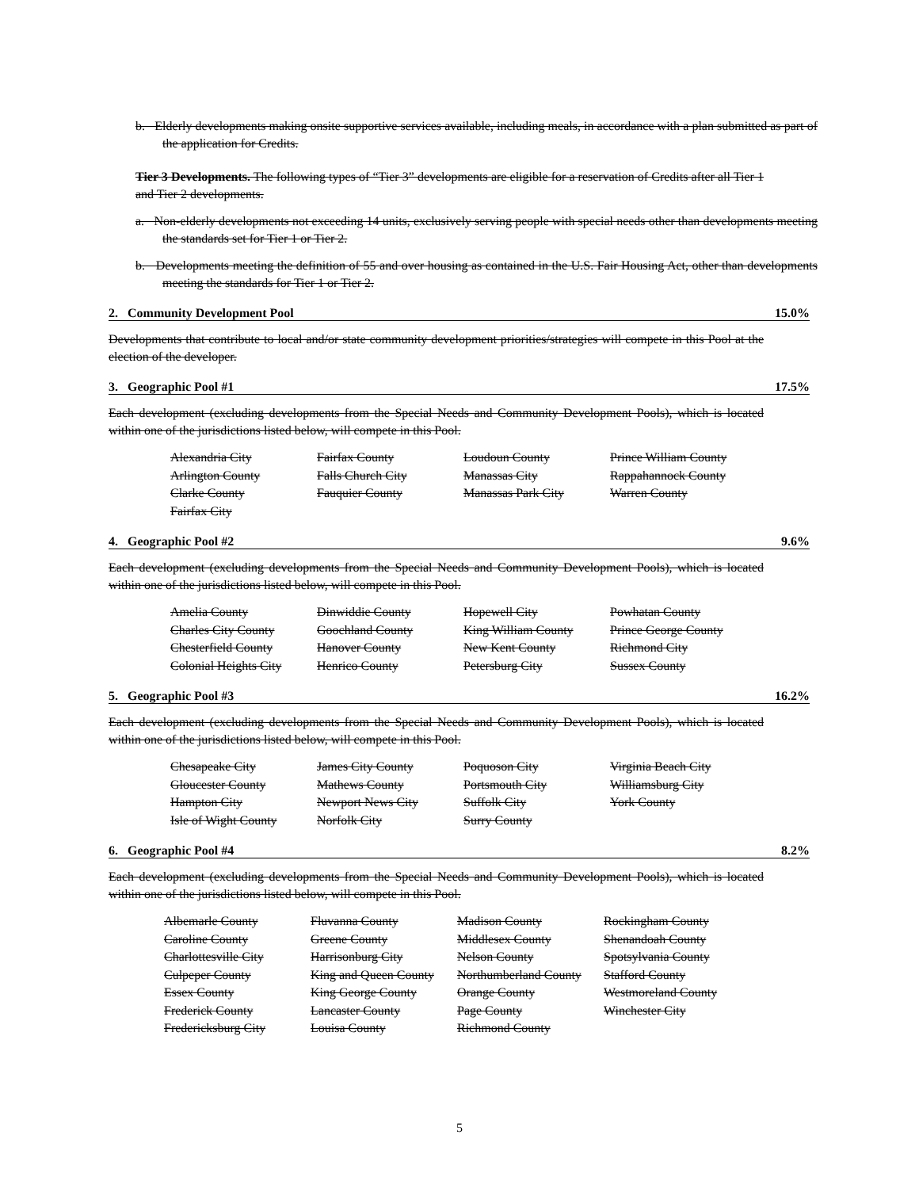b. Elderly developments making onsite supportive services available, including meals, in accordance with a plan submitted as part of the application for Credits.
Tier 3 Developments. The following types of “Tier 3” developments are eligible for a reservation of Credits after all Tier 1 and Tier 2 developments.
a. Non-elderly developments not exceeding 14 units, exclusively serving people with special needs other than developments meeting the standards set for Tier 1 or Tier 2.
b. Developments meeting the definition of 55 and over housing as contained in the U.S. Fair Housing Act, other than developments meeting the standards for Tier 1 or Tier 2.
2. Community Development Pool 15.0%
Developments that contribute to local and/or state community development priorities/strategies will compete in this Pool at the election of the developer.
3. Geographic Pool #1 17.5%
Each development (excluding developments from the Special Needs and Community Development Pools), which is located within one of the jurisdictions listed below, will compete in this Pool.
| Alexandria City | Fairfax County | Loudoun County | Prince William County |
| Arlington County | Falls Church City | Manassas City | Rappahannock County |
| Clarke County | Fauquier County | Manassas Park City | Warren County |
| Fairfax City | | | |
4. Geographic Pool #2 9.6%
Each development (excluding developments from the Special Needs and Community Development Pools), which is located within one of the jurisdictions listed below, will compete in this Pool.
| Amelia County | Dinwiddie County | Hopewell City | Powhatan County |
| Charles City County | Goochland County | King William County | Prince George County |
| Chesterfield County | Hanover County | New Kent County | Richmond City |
| Colonial Heights City | Henrico County | Petersburg City | Sussex County |
5. Geographic Pool #3 16.2%
Each development (excluding developments from the Special Needs and Community Development Pools), which is located within one of the jurisdictions listed below, will compete in this Pool.
| Chesapeake City | James City County | Poquoson City | Virginia Beach City |
| Gloucester County | Mathews County | Portsmouth City | Williamsburg City |
| Hampton City | Newport News City | Suffolk City | York County |
| Isle of Wight County | Norfolk City | Surry County | |
6. Geographic Pool #4 8.2%
Each development (excluding developments from the Special Needs and Community Development Pools), which is located within one of the jurisdictions listed below, will compete in this Pool.
| Albemarle County | Fluvanna County | Madison County | Rockingham County |
| Caroline County | Greene County | Middlesex County | Shenandoah County |
| Charlottesville City | Harrisonburg City | Nelson County | Spotsylvania County |
| Culpeper County | King and Queen County | Northumberland County | Stafford County |
| Essex County | King George County | Orange County | Westmoreland County |
| Frederick County | Lancaster County | Page County | Winchester City |
| Fredericksburg City | Louisa County | Richmond County | |
5